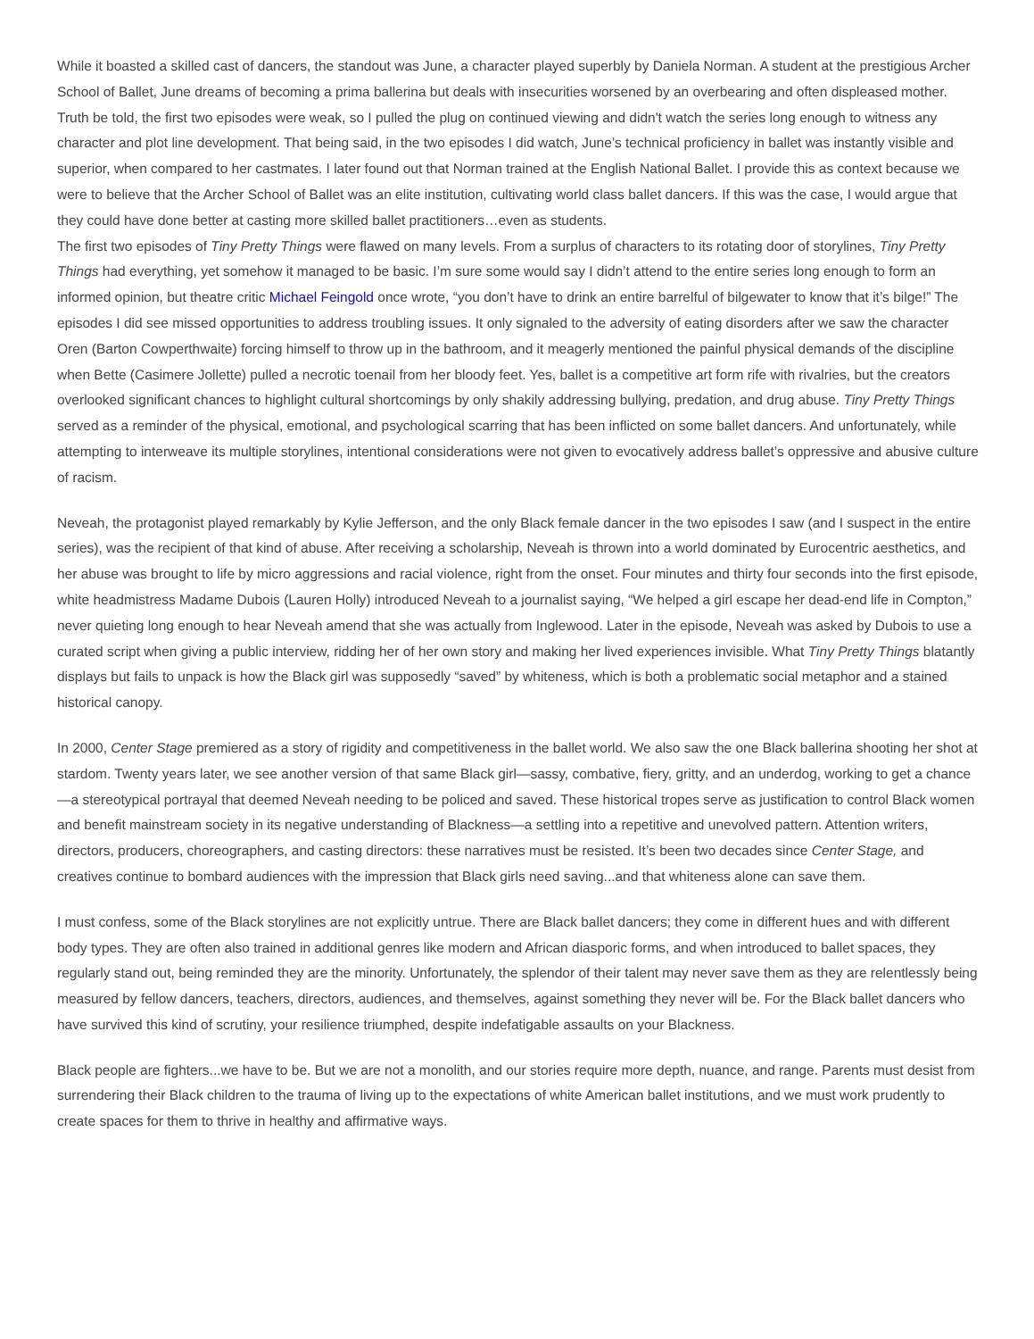While it boasted a skilled cast of dancers, the standout was June, a character played superbly by Daniela Norman. A student at the prestigious Archer School of Ballet, June dreams of becoming a prima ballerina but deals with insecurities worsened by an overbearing and often displeased mother. Truth be told, the first two episodes were weak, so I pulled the plug on continued viewing and didn't watch the series long enough to witness any character and plot line development. That being said, in the two episodes I did watch, June’s technical proficiency in ballet was instantly visible and superior, when compared to her castmates. I later found out that Norman trained at the English National Ballet. I provide this as context because we were to believe that the Archer School of Ballet was an elite institution, cultivating world class ballet dancers. If this was the case, I would argue that they could have done better at casting more skilled ballet practitioners…even as students.
The first two episodes of Tiny Pretty Things were flawed on many levels. From a surplus of characters to its rotating door of storylines, Tiny Pretty Things had everything, yet somehow it managed to be basic. I’m sure some would say I didn’t attend to the entire series long enough to form an informed opinion, but theatre critic Michael Feingold once wrote, “you don’t have to drink an entire barrelful of bilgewater to know that it’s bilge!” The episodes I did see missed opportunities to address troubling issues. It only signaled to the adversity of eating disorders after we saw the character Oren (Barton Cowperthwaite) forcing himself to throw up in the bathroom, and it meagerly mentioned the painful physical demands of the discipline when Bette (Casimere Jollette) pulled a necrotic toenail from her bloody feet. Yes, ballet is a competitive art form rife with rivalries, but the creators overlooked significant chances to highlight cultural shortcomings by only shakily addressing bullying, predation, and drug abuse. Tiny Pretty Things served as a reminder of the physical, emotional, and psychological scarring that has been inflicted on some ballet dancers. And unfortunately, while attempting to interweave its multiple storylines, intentional considerations were not given to evocatively address ballet’s oppressive and abusive culture of racism.
Neveah, the protagonist played remarkably by Kylie Jefferson, and the only Black female dancer in the two episodes I saw (and I suspect in the entire series), was the recipient of that kind of abuse. After receiving a scholarship, Neveah is thrown into a world dominated by Eurocentric aesthetics, and her abuse was brought to life by micro aggressions and racial violence, right from the onset. Four minutes and thirty four seconds into the first episode, white headmistress Madame Dubois (Lauren Holly) introduced Neveah to a journalist saying, “We helped a girl escape her dead-end life in Compton,” never quieting long enough to hear Neveah amend that she was actually from Inglewood. Later in the episode, Neveah was asked by Dubois to use a curated script when giving a public interview, ridding her of her own story and making her lived experiences invisible. What Tiny Pretty Things blatantly displays but fails to unpack is how the Black girl was supposedly “saved” by whiteness, which is both a problematic social metaphor and a stained historical canopy.
In 2000, Center Stage premiered as a story of rigidity and competitiveness in the ballet world. We also saw the one Black ballerina shooting her shot at stardom. Twenty years later, we see another version of that same Black girl—sassy, combative, fiery, gritty, and an underdog, working to get a chance—a stereotypical portrayal that deemed Neveah needing to be policed and saved. These historical tropes serve as justification to control Black women and benefit mainstream society in its negative understanding of Blackness—a settling into a repetitive and unevolved pattern. Attention writers, directors, producers, choreographers, and casting directors: these narratives must be resisted. It’s been two decades since Center Stage, and creatives continue to bombard audiences with the impression that Black girls need saving...and that whiteness alone can save them.
I must confess, some of the Black storylines are not explicitly untrue. There are Black ballet dancers; they come in different hues and with different body types. They are often also trained in additional genres like modern and African diasporic forms, and when introduced to ballet spaces, they regularly stand out, being reminded they are the minority. Unfortunately, the splendor of their talent may never save them as they are relentlessly being measured by fellow dancers, teachers, directors, audiences, and themselves, against something they never will be. For the Black ballet dancers who have survived this kind of scrutiny, your resilience triumphed, despite indefatigable assaults on your Blackness.
Black people are fighters...we have to be. But we are not a monolith, and our stories require more depth, nuance, and range. Parents must desist from surrendering their Black children to the trauma of living up to the expectations of white American ballet institutions, and we must work prudently to create spaces for them to thrive in healthy and affirmative ways.